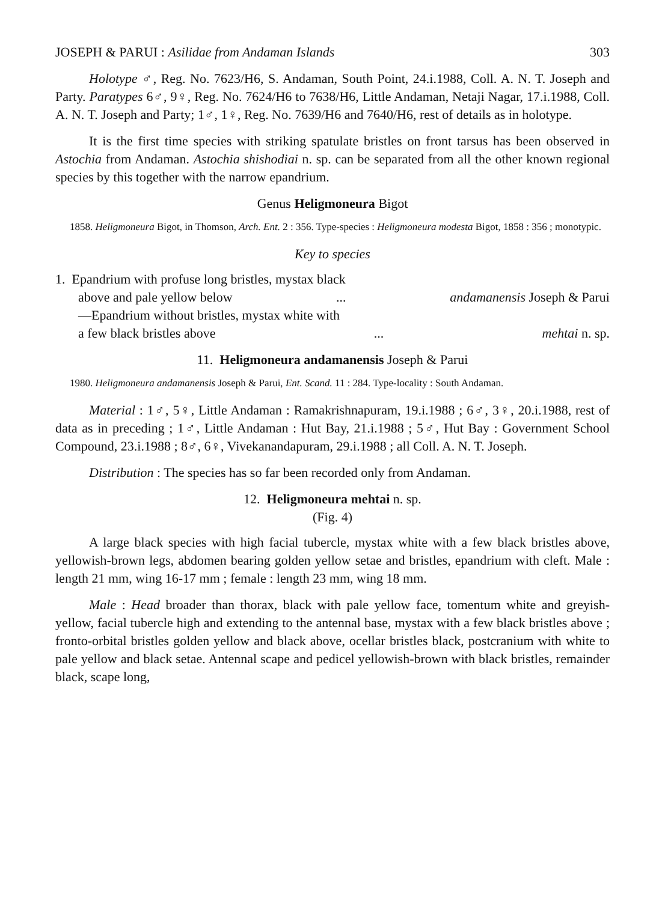JOSEPH & PARUI : Asilidae from Andaman Islands 303
Holotype ♂, Reg. No. 7623/H6, S. Andaman, South Point, 24.i.1988, Coll. A. N. T. Joseph and Party. Paratypes 6♂, 9♀, Reg. No. 7624/H6 to 7638/H6, Little Andaman, Netaji Nagar, 17.i.1988, Coll. A. N. T. Joseph and Party; 1♂, 1♀, Reg. No. 7639/H6 and 7640/H6, rest of details as in holotype.
It is the first time species with striking spatulate bristles on front tarsus has been observed in Astochia from Andaman. Astochia shishodiai n. sp. can be separated from all the other known regional species by this together with the narrow epandrium.
Genus Heligmoneura Bigot
1858. Heligmoneura Bigot, in Thomson, Arch. Ent. 2 : 356. Type-species : Heligmoneura modesta Bigot, 1858 : 356 ; monotypic.
Key to species
1. Epandrium with profuse long bristles, mystax black
above and pale yellow below... andamanensis Joseph & Parui
—Epandrium without bristles, mystax white with
a few black bristles above... mehtai n. sp.
11. Heligmoneura andamanensis Joseph & Parui
1980. Heligmoneura andamanensis Joseph & Parui, Ent. Scand. 11 : 284. Type-locality : South Andaman.
Material : 1♂, 5♀, Little Andaman : Ramakrishnapuram, 19.i.1988 ; 6♂, 3♀, 20.i.1988, rest of data as in preceding ; 1♂, Little Andaman : Hut Bay, 21.i.1988 ; 5♂, Hut Bay : Government School Compound, 23.i.1988 ; 8♂, 6♀, Vivekanandapuram, 29.i.1988 ; all Coll. A. N. T. Joseph.
Distribution : The species has so far been recorded only from Andaman.
12. Heligmoneura mehtai n. sp.
(Fig. 4)
A large black species with high facial tubercle, mystax white with a few black bristles above, yellowish-brown legs, abdomen bearing golden yellow setae and bristles, epandrium with cleft. Male : length 21 mm, wing 16-17 mm ; female : length 23 mm, wing 18 mm.
Male : Head broader than thorax, black with pale yellow face, tomentum white and greyish-yellow, facial tubercle high and extending to the antennal base, mystax with a few black bristles above ; fronto-orbital bristles golden yellow and black above, ocellar bristles black, postcranium with white to pale yellow and black setae. Antennal scape and pedicel yellowish-brown with black bristles, remainder black, scape long,